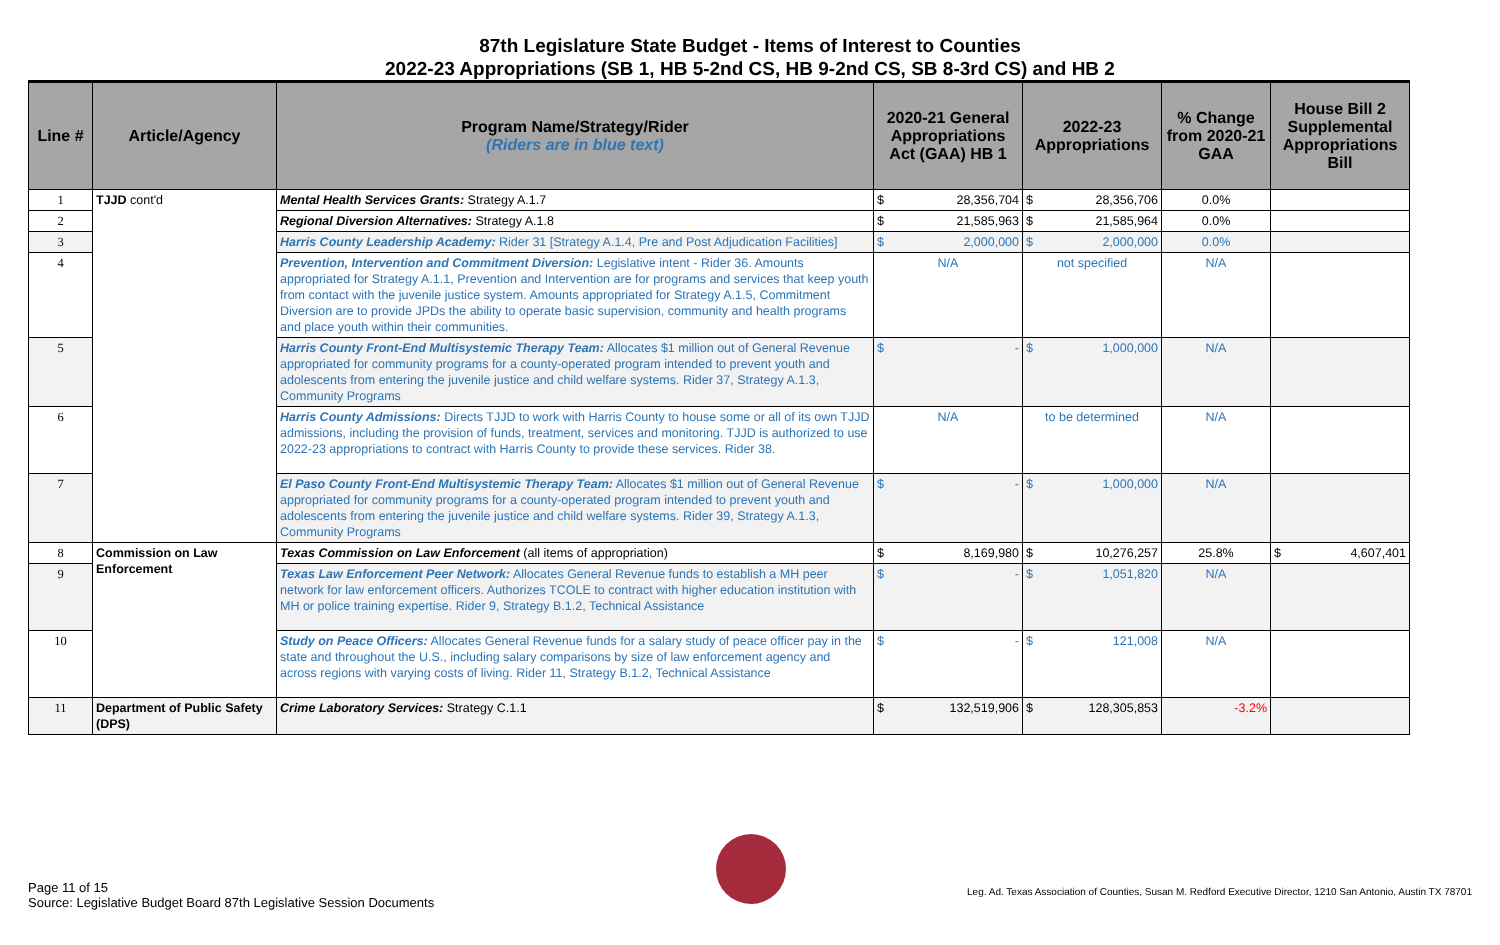87th Legislature State Budget - Items of Interest to Counties
2022-23 Appropriations (SB 1, HB 5-2nd CS, HB 9-2nd CS, SB 8-3rd CS) and HB 2
| Line # | Article/Agency | Program Name/Strategy/Rider (Riders are in blue text) | 2020-21 General Appropriations Act (GAA) HB 1 | 2022-23 Appropriations | % Change from 2020-21 GAA | House Bill 2 Supplemental Appropriations Bill |
| --- | --- | --- | --- | --- | --- | --- |
| 1 | TJJD cont'd | Mental Health Services Grants: Strategy A.1.7 | $ 28,356,704 | $ 28,356,706 | 0.0% | |
| 2 | | Regional Diversion Alternatives: Strategy A.1.8 | $ 21,585,963 | $ 21,585,964 | 0.0% | |
| 3 | | Harris County Leadership Academy: Rider 31 [Strategy A.1.4, Pre and Post Adjudication Facilities] | $ 2,000,000 | $ 2,000,000 | 0.0% | |
| 4 | | Prevention, Intervention and Commitment Diversion: Legislative intent - Rider 36. Amounts appropriated for Strategy A.1.1, Prevention and Intervention are for programs and services that keep youth from contact with the juvenile justice system. Amounts appropriated for Strategy A.1.5, Commitment Diversion are to provide JPDs the ability to operate basic supervision, community and health programs and place youth within their communities. | N/A | not specified | N/A | |
| 5 | | Harris County Front-End Multisystemic Therapy Team: Allocates $1 million out of General Revenue appropriated for community programs for a county-operated program intended to prevent youth and adolescents from entering the juvenile justice and child welfare systems. Rider 37, Strategy A.1.3, Community Programs | $ - | $ 1,000,000 | N/A | |
| 6 | | Harris County Admissions: Directs TJJD to work with Harris County to house some or all of its own TJJD admissions, including the provision of funds, treatment, services and monitoring. TJJD is authorized to use 2022-23 appropriations to contract with Harris County to provide these services. Rider 38. | N/A | to be determined | N/A | |
| 7 | | El Paso County Front-End Multisystemic Therapy Team: Allocates $1 million out of General Revenue appropriated for community programs for a county-operated program intended to prevent youth and adolescents from entering the juvenile justice and child welfare systems. Rider 39, Strategy A.1.3, Community Programs | $ - | $ 1,000,000 | N/A | |
| 8 | Commission on Law Enforcement | Texas Commission on Law Enforcement (all items of appropriation) | $ 8,169,980 | $ 10,276,257 | 25.8% | $ 4,607,401 |
| 9 | | Texas Law Enforcement Peer Network: Allocates General Revenue funds to establish a MH peer network for law enforcement officers. Authorizes TCOLE to contract with higher education institution with MH or police training expertise. Rider 9, Strategy B.1.2, Technical Assistance | $ - | $ 1,051,820 | N/A | |
| 10 | | Study on Peace Officers: Allocates General Revenue funds for a salary study of peace officer pay in the state and throughout the U.S., including salary comparisons by size of law enforcement agency and across regions with varying costs of living. Rider 11, Strategy B.1.2, Technical Assistance | $ - | $ 121,008 | N/A | |
| 11 | Department of Public Safety (DPS) | Crime Laboratory Services: Strategy C.1.1 | $ 132,519,906 | $ 128,305,853 | -3.2% | |
Page 11 of 15
Source: Legislative Budget Board 87th Legislative Session Documents
Leg. Ad. Texas Association of Counties, Susan M. Redford Executive Director, 1210 San Antonio, Austin TX 78701